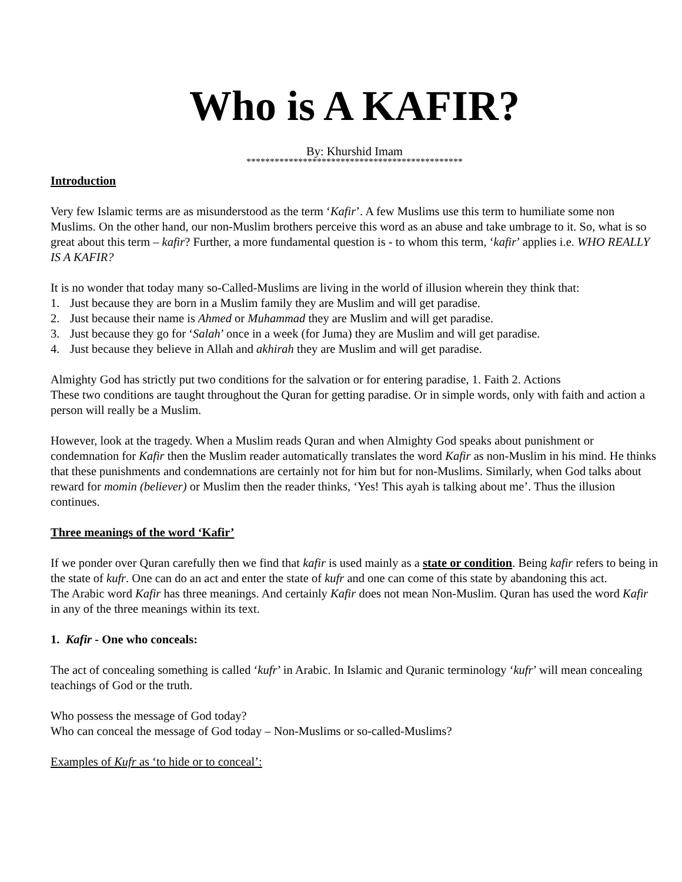Who is A KAFIR?
By: Khurshid Imam
**********************************************
Introduction
Very few Islamic terms are as misunderstood as the term ‘Kafir’. A few Muslims use this term to humiliate some non Muslims. On the other hand, our non-Muslim brothers perceive this word as an abuse and take umbrage to it. So, what is so great about this term – kafir? Further, a more fundamental question is - to whom this term, ‘kafir’ applies i.e. WHO REALLY IS A KAFIR?
It is no wonder that today many so-Called-Muslims are living in the world of illusion wherein they think that:
1. Just because they are born in a Muslim family they are Muslim and will get paradise.
2. Just because their name is Ahmed or Muhammad they are Muslim and will get paradise.
3. Just because they go for ‘Salah’ once in a week (for Juma) they are Muslim and will get paradise.
4. Just because they believe in Allah and akhirah they are Muslim and will get paradise.
Almighty God has strictly put two conditions for the salvation or for entering paradise, 1. Faith 2. Actions
These two conditions are taught throughout the Quran for getting paradise. Or in simple words, only with faith and action a person will really be a Muslim.
However, look at the tragedy. When a Muslim reads Quran and when Almighty God speaks about punishment or condemnation for Kafir then the Muslim reader automatically translates the word Kafir as non-Muslim in his mind. He thinks that these punishments and condemnations are certainly not for him but for non-Muslims. Similarly, when God talks about reward for momin (believer) or Muslim then the reader thinks, ‘Yes! This ayah is talking about me’. Thus the illusion continues.
Three meanings of the word ‘Kafir’
If we ponder over Quran carefully then we find that kafir is used mainly as a state or condition. Being kafir refers to being in the state of kufr. One can do an act and enter the state of kufr and one can come of this state by abandoning this act.
The Arabic word Kafir has three meanings. And certainly Kafir does not mean Non-Muslim. Quran has used the word Kafir in any of the three meanings within its text.
1. Kafir - One who conceals:
The act of concealing something is called ‘kufr’ in Arabic. In Islamic and Quranic terminology ‘kufr’ will mean concealing teachings of God or the truth.
Who possess the message of God today?
Who can conceal the message of God today – Non-Muslims or so-called-Muslims?
Examples of Kufr as ‘to hide or to conceal’: